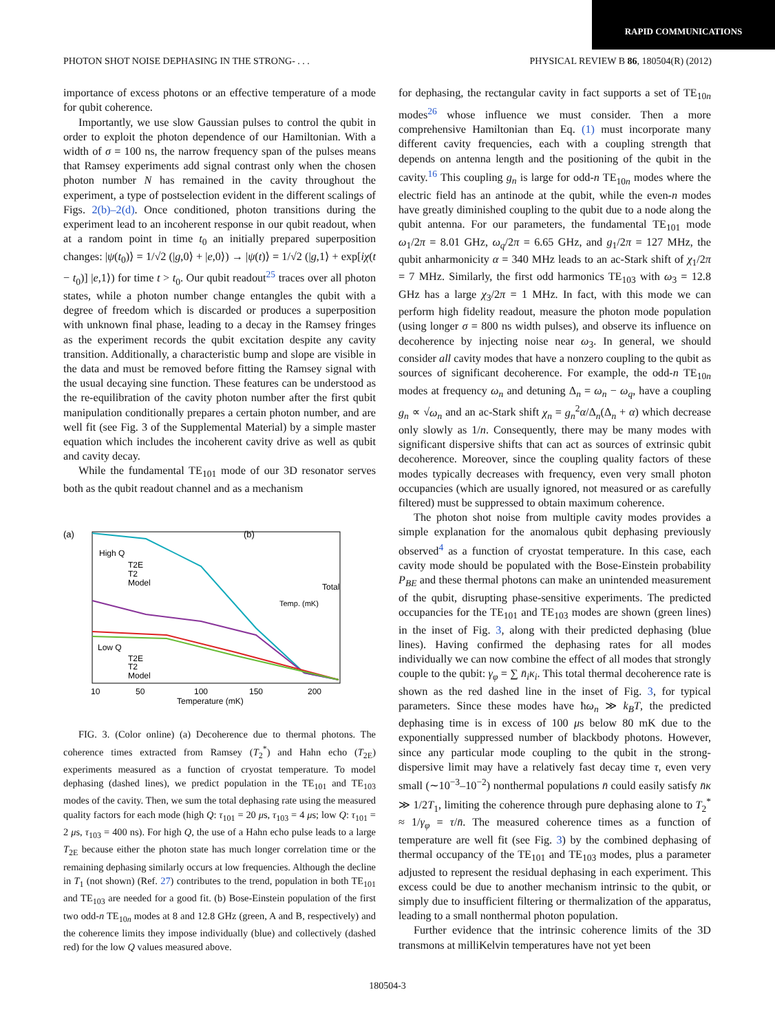RAPID COMMUNICATIONS
PHOTON SHOT NOISE DEPHASING IN THE STRONG- . . . PHYSICAL REVIEW B 86, 180504(R) (2012)
importance of excess photons or an effective temperature of a mode for qubit coherence.
Importantly, we use slow Gaussian pulses to control the qubit in order to exploit the photon dependence of our Hamiltonian. With a width of σ = 100 ns, the narrow frequency span of the pulses means that Ramsey experiments add signal contrast only when the chosen photon number N has remained in the cavity throughout the experiment, a type of postselection evident in the different scalings of Figs. 2(b)–2(d). Once conditioned, photon transitions during the experiment lead to an incoherent response in our qubit readout, when at a random point in time t<sub>0</sub> an initially prepared superposition changes: |ψ(t<sub>0</sub>)⟩ = 1/√2 (|g,0⟩ + |e,0⟩) → |ψ(t)⟩ = 1/√2 (|g,1⟩ + exp[iχ(t − t<sub>0</sub>)] |e,1⟩) for time t > t<sub>0</sub>. Our qubit readout<sup>25</sup> traces over all photon states, while a photon number change entangles the qubit with a degree of freedom which is discarded or produces a superposition with unknown final phase, leading to a decay in the Ramsey fringes as the experiment records the qubit excitation despite any cavity transition. Additionally, a characteristic bump and slope are visible in the data and must be removed before fitting the Ramsey signal with the usual decaying sine function. These features can be understood as the re-equilibration of the cavity photon number after the first qubit manipulation conditionally prepares a certain photon number, and are well fit (see Fig. 3 of the Supplemental Material) by a simple master equation which includes the incoherent cavity drive as well as qubit and cavity decay.
While the fundamental TE<sub>101</sub> mode of our 3D resonator serves both as the qubit readout channel and as a mechanism
(a)
(b)
High Q
T2E
T2
Model
Low Q
T2E
T2
Model
Total
Temp. (mK)
10
50
100
150
200
Temperature (mK)
FIG. 3. (Color online) (a) Decoherence due to thermal photons. The coherence times extracted from Ramsey (T<sub>2</sub><sup>*</sup>) and Hahn echo (T<sub>2E</sub>) experiments measured as a function of cryostat temperature. To model dephasing (dashed lines), we predict population in the TE<sub>101</sub> and TE<sub>103</sub> modes of the cavity. Then, we sum the total dephasing rate using the measured quality factors for each mode (high Q: τ<sub>101</sub> = 20 μs, τ<sub>103</sub> = 4 μs; low Q: τ<sub>101</sub> = 2 μs, τ<sub>103</sub> = 400 ns). For high Q, the use of a Hahn echo pulse leads to a large T<sub>2E</sub> because either the photon state has much longer correlation time or the remaining dephasing similarly occurs at low frequencies. Although the decline in T<sub>1</sub> (not shown) (Ref. 27) contributes to the trend, population in both TE<sub>101</sub> and TE<sub>103</sub> are needed for a good fit. (b) Bose-Einstein population of the first two odd-n TE<sub>10n</sub> modes at 8 and 12.8 GHz (green, A and B, respectively) and the coherence limits they impose individually (blue) and collectively (dashed red) for the low Q values measured above.
for dephasing, the rectangular cavity in fact supports a set of TE<sub>10n</sub> modes<sup>26</sup> whose influence we must consider. Then a more comprehensive Hamiltonian than Eq. (1) must incorporate many different cavity frequencies, each with a coupling strength that depends on antenna length and the positioning of the qubit in the cavity.<sup>16</sup> This coupling g<sub>n</sub> is large for odd-n TE<sub>10n</sub> modes where the electric field has an antinode at the qubit, while the even-n modes have greatly diminished coupling to the qubit due to a node along the qubit antenna. For our parameters, the fundamental TE<sub>101</sub> mode ω<sub>1</sub>/2π = 8.01 GHz, ω<sub>q</sub>/2π = 6.65 GHz, and g<sub>1</sub>/2π = 127 MHz, the qubit anharmonicity α = 340 MHz leads to an ac-Stark shift of χ<sub>1</sub>/2π = 7 MHz. Similarly, the first odd harmonics TE<sub>103</sub> with ω<sub>3</sub> = 12.8 GHz has a large χ<sub>3</sub>/2π = 1 MHz. In fact, with this mode we can perform high fidelity readout, measure the photon mode population (using longer σ = 800 ns width pulses), and observe its influence on decoherence by injecting noise near ω<sub>3</sub>. In general, we should consider all cavity modes that have a nonzero coupling to the qubit as sources of significant decoherence. For example, the odd-n TE<sub>10n</sub> modes at frequency ω<sub>n</sub> and detuning Δ<sub>n</sub> = ω<sub>n</sub> − ω<sub>q</sub>, have a coupling g<sub>n</sub> ∝ √ω<sub>n</sub> and an ac-Stark shift χ<sub>n</sub> = g<sub>n</sub><sup>2</sup>α/Δ<sub>n</sub>(Δ<sub>n</sub> + α) which decrease only slowly as 1/n. Consequently, there may be many modes with significant dispersive shifts that can act as sources of extrinsic qubit decoherence. Moreover, since the coupling quality factors of these modes typically decreases with frequency, even very small photon occupancies (which are usually ignored, not measured or as carefully filtered) must be suppressed to obtain maximum coherence.
The photon shot noise from multiple cavity modes provides a simple explanation for the anomalous qubit dephasing previously observed<sup>4</sup> as a function of cryostat temperature. In this case, each cavity mode should be populated with the Bose-Einstein probability P<sub>BE</sub> and these thermal photons can make an unintended measurement of the qubit, disrupting phase-sensitive experiments. The predicted occupancies for the TE<sub>101</sub> and TE<sub>103</sub> modes are shown (green lines) in the inset of Fig. 3, along with their predicted dephasing (blue lines). Having confirmed the dephasing rates for all modes individually we can now combine the effect of all modes that strongly couple to the qubit: γ<sub>φ</sub> = ∑ n̄<sub>i</sub>κ<sub>i</sub>. This total thermal decoherence rate is shown as the red dashed line in the inset of Fig. 3, for typical parameters. Since these modes have ħω<sub>n</sub> ≫ k<sub>B</sub>T, the predicted dephasing time is in excess of 100 μs below 80 mK due to the exponentially suppressed number of blackbody photons. However, since any particular mode coupling to the qubit in the strong-dispersive limit may have a relatively fast decay time τ, even very small (∼10<sup>−3</sup>–10<sup>−2</sup>) nonthermal populations n̄ could easily satisfy n̄κ ≫ 1/2T<sub>1</sub>, limiting the coherence through pure dephasing alone to T<sub>2</sub><sup>*</sup> ≈ 1/γ<sub>φ</sub> = τ/n̄. The measured coherence times as a function of temperature are well fit (see Fig. 3) by the combined dephasing of thermal occupancy of the TE<sub>101</sub> and TE<sub>103</sub> modes, plus a parameter adjusted to represent the residual dephasing in each experiment. This excess could be due to another mechanism intrinsic to the qubit, or simply due to insufficient filtering or thermalization of the apparatus, leading to a small nonthermal photon population.
Further evidence that the intrinsic coherence limits of the 3D transmons at milliKelvin temperatures have not yet been
180504-3